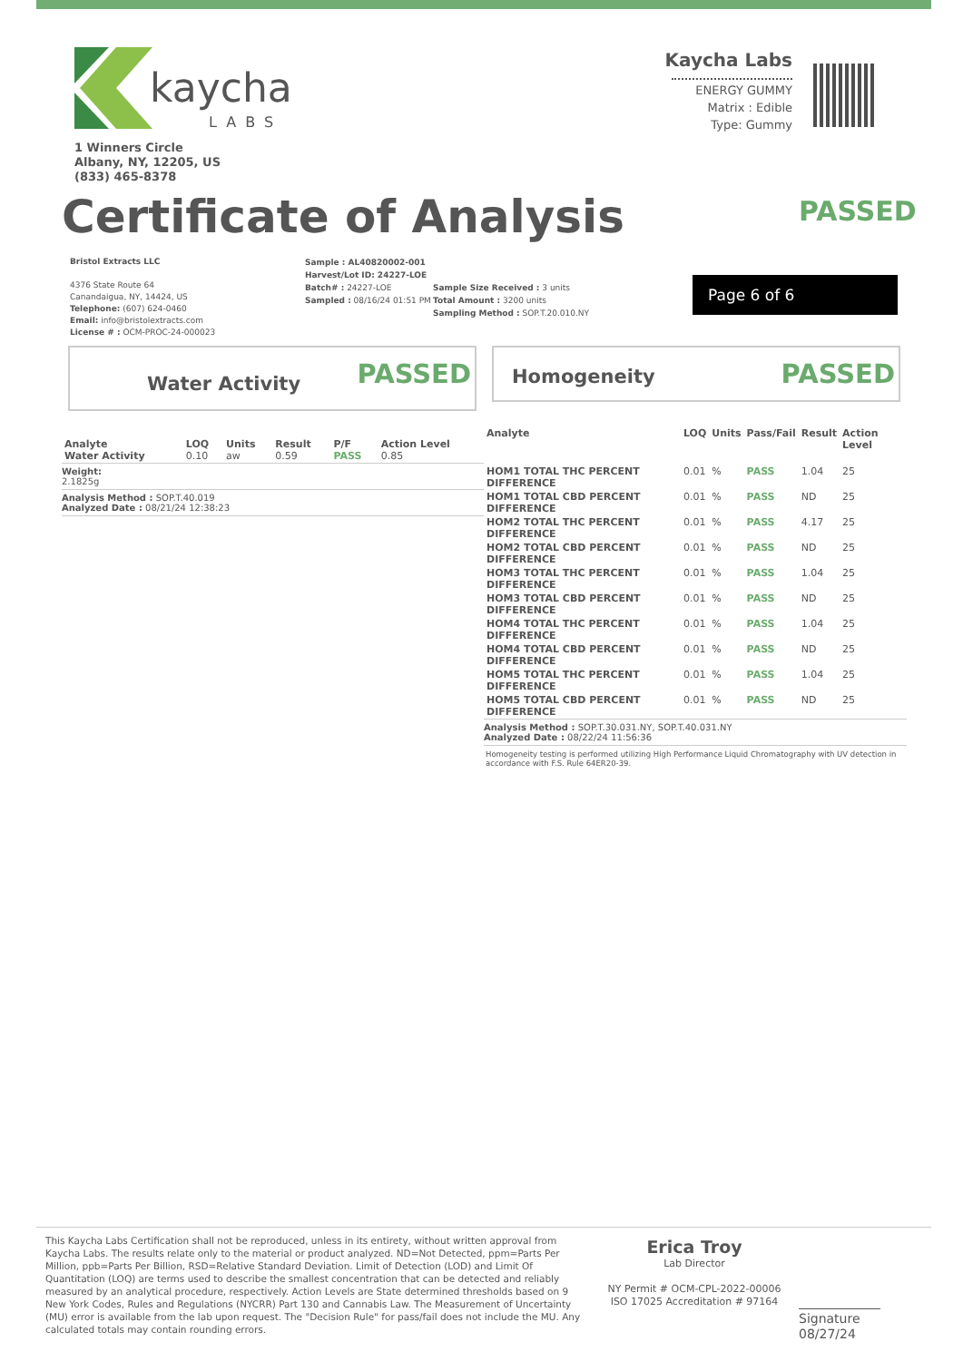kaycha
LABS
1 Winners Circle
Albany, NY, 12205, US
(833) 465-8378
Kaycha Labs
ENERGY GUMMY
Matrix : Edible
Type: Gummy
Certificate of Analysis PASSED
Bristol Extracts LLC
4376 State Route 64
Canandaigua, NY, 14424, US
Telephone: (607) 624-0460
Email: info@bristolextracts.com
License # : OCM-PROC-24-000023
Sample : AL40820002-001
Harvest/Lot ID: 24227-LOE
Batch# : 24227-LOE
Sampled : 08/16/24 01:51 PM
Sample Size Received : 3 units
Total Amount : 3200 units
Sampling Method : SOP.T.20.010.NY
Page 6 of 6
Water Activity PASSED
Homogeneity PASSED
| Analyte Water Activity | LOQ 0.10 | Units aw | Result 0.59 | P/F PASS | Action Level 0.85 |
| --- | --- | --- | --- | --- | --- |
Weight:
2.1825g
Analysis Method : SOP.T.40.019
Analyzed Date : 08/21/24 12:38:23
| Analyte | LOQ | Units | Pass/Fail | Result | Action Level |
| --- | --- | --- | --- | --- | --- |
| HOM1 TOTAL THC PERCENT DIFFERENCE | 0.01 | % | PASS | 1.04 | 25 |
| HOM1 TOTAL CBD PERCENT DIFFERENCE | 0.01 | % | PASS | ND | 25 |
| HOM2 TOTAL THC PERCENT DIFFERENCE | 0.01 | % | PASS | 4.17 | 25 |
| HOM2 TOTAL CBD PERCENT DIFFERENCE | 0.01 | % | PASS | ND | 25 |
| HOM3 TOTAL THC PERCENT DIFFERENCE | 0.01 | % | PASS | 1.04 | 25 |
| HOM3 TOTAL CBD PERCENT DIFFERENCE | 0.01 | % | PASS | ND | 25 |
| HOM4 TOTAL THC PERCENT DIFFERENCE | 0.01 | % | PASS | 1.04 | 25 |
| HOM4 TOTAL CBD PERCENT DIFFERENCE | 0.01 | % | PASS | ND | 25 |
| HOM5 TOTAL THC PERCENT DIFFERENCE | 0.01 | % | PASS | 1.04 | 25 |
| HOM5 TOTAL CBD PERCENT DIFFERENCE | 0.01 | % | PASS | ND | 25 |
Analysis Method : SOP.T.30.031.NY, SOP.T.40.031.NY
Analyzed Date : 08/22/24 11:56:36
Homogeneity testing is performed utilizing High Performance Liquid Chromatography with UV detection in accordance with F.S. Rule 64ER20-39.
This Kaycha Labs Certification shall not be reproduced, unless in its entirety, without written approval from Kaycha Labs. The results relate only to the material or product analyzed. ND=Not Detected, ppm=Parts Per Million, ppb=Parts Per Billion, RSD=Relative Standard Deviation. Limit of Detection (LOD) and Limit Of Quantitation (LOQ) are terms used to describe the smallest concentration that can be detected and reliably measured by an analytical procedure, respectively. Action Levels are State determined thresholds based on 9 New York Codes, Rules and Regulations (NYCRR) Part 130 and Cannabis Law. The Measurement of Uncertainty (MU) error is available from the lab upon request. The "Decision Rule" for pass/fail does not include the MU. Any calculated totals may contain rounding errors.
Erica Troy
Lab Director
NY Permit # OCM-CPL-2022-00006
ISO 17025 Accreditation # 97164
Signature
08/27/24